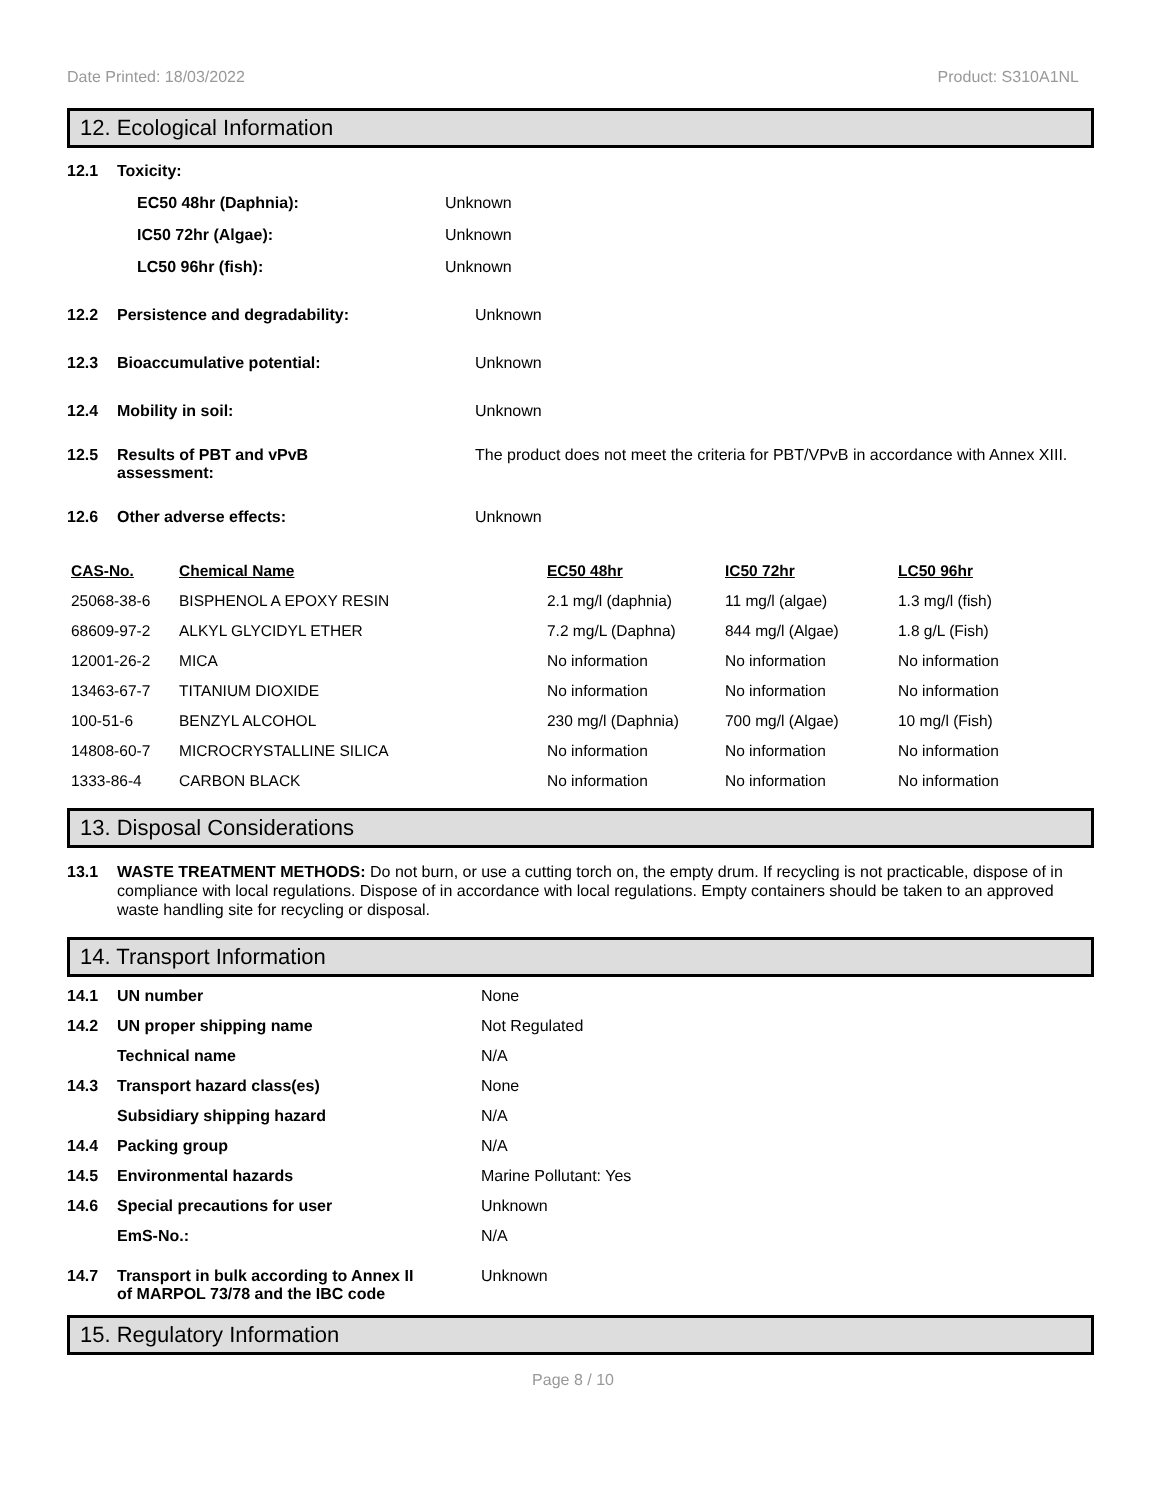Date Printed: 18/03/2022 Product: S310A1NL
12. Ecological Information
12.1 Toxicity:
EC50 48hr (Daphnia): Unknown
IC50 72hr (Algae): Unknown
LC50 96hr (fish): Unknown
12.2 Persistence and degradability: Unknown
12.3 Bioaccumulative potential: Unknown
12.4 Mobility in soil: Unknown
12.5 Results of PBT and vPvB
assessment: The product does not meet the criteria for PBT/VPvB in accordance with Annex XIII.
12.6 Other adverse effects: Unknown
| CAS-No. | Chemical Name | EC50 48hr | IC50 72hr | LC50 96hr |
| --- | --- | --- | --- | --- |
| 25068-38-6 | BISPHENOL A EPOXY RESIN | 2.1 mg/l (daphnia) | 11 mg/l (algae) | 1.3 mg/l (fish) |
| 68609-97-2 | ALKYL GLYCIDYL ETHER | 7.2 mg/L (Daphna) | 844 mg/l (Algae) | 1.8 g/L (Fish) |
| 12001-26-2 | MICA | No information | No information | No information |
| 13463-67-7 | TITANIUM DIOXIDE | No information | No information | No information |
| 100-51-6 | BENZYL ALCOHOL | 230 mg/l (Daphnia) | 700 mg/l (Algae) | 10 mg/l (Fish) |
| 14808-60-7 | MICROCRYSTALLINE SILICA | No information | No information | No information |
| 1333-86-4 | CARBON BLACK | No information | No information | No information |
13. Disposal Considerations
13.1 WASTE TREATMENT METHODS: Do not burn, or use a cutting torch on, the empty drum. If recycling is not practicable, dispose of in compliance with local regulations. Dispose of in accordance with local regulations. Empty containers should be taken to an approved waste handling site for recycling or disposal.
14. Transport Information
14.1 UN number None
14.2 UN proper shipping name Not Regulated
Technical name N/A
14.3 Transport hazard class(es) None
Subsidiary shipping hazard N/A
14.4 Packing group N/A
14.5 Environmental hazards Marine Pollutant: Yes
14.6 Special precautions for user Unknown
EmS-No.: N/A
14.7 Transport in bulk according to Annex II
of MARPOL 73/78 and the IBC code Unknown
15. Regulatory Information
Page 8 / 10